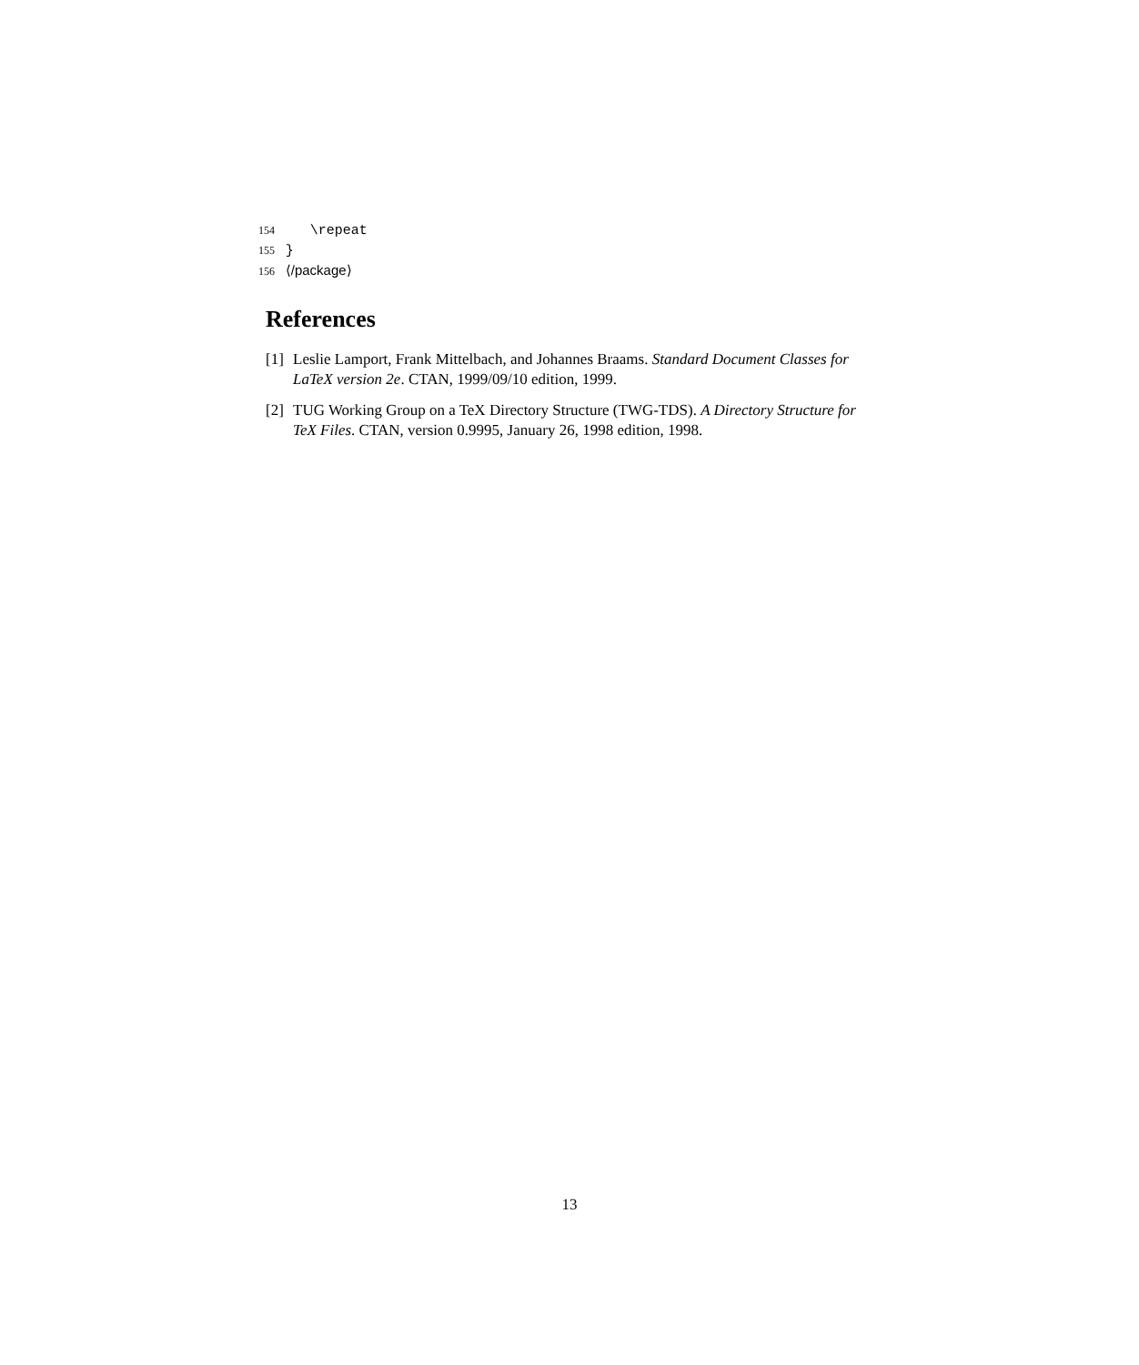154 \repeat
155 }
156 ⟨/package⟩
References
[1] Leslie Lamport, Frank Mittelbach, and Johannes Braams. Standard Document Classes for LaTeX version 2e. CTAN, 1999/09/10 edition, 1999.
[2] TUG Working Group on a TeX Directory Structure (TWG-TDS). A Directory Structure for TeX Files. CTAN, version 0.9995, January 26, 1998 edition, 1998.
13